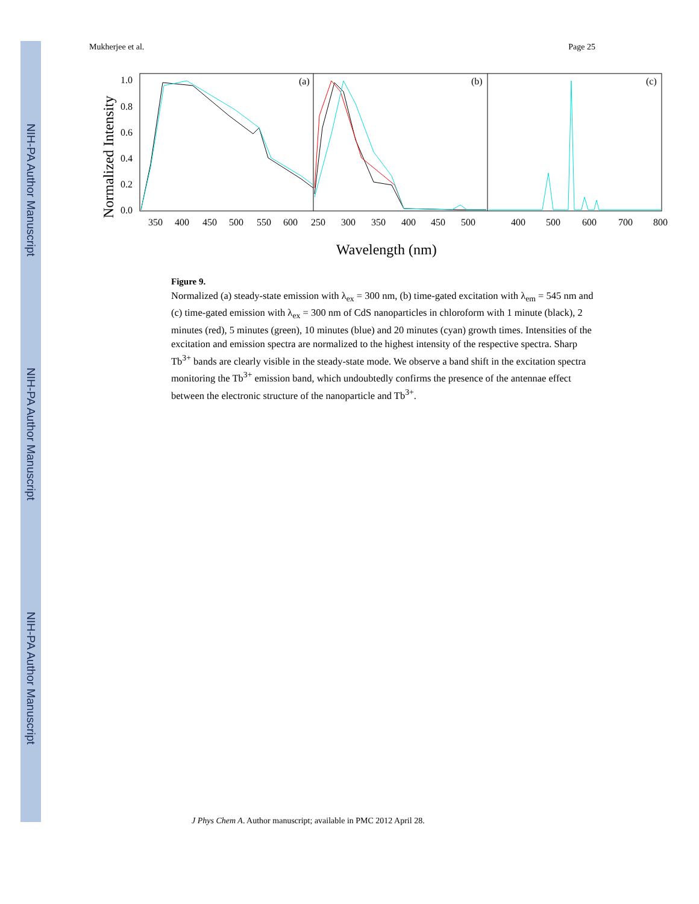NIH-PA Author Manuscript
NIH-PA Author Manuscript
NIH-PA Author Manuscript
Mukherjee et al. Page 25
(a)
(b)
(c)
1.0
0.8
0.6
0.4
0.2
0.0
Normalized Intensity
350
400
450
500
550
600
250
300
350
400
450
500
400
500
600
700
800
Wavelength (nm)
Figure 9.
Normalized (a) steady-state emission with λ<sub>ex</sub> = 300 nm, (b) time-gated excitation with λ<sub>em</sub> = 545 nm and (c) time-gated emission with λ<sub>ex</sub> = 300 nm of CdS nanoparticles in chloroform with 1 minute (black), 2 minutes (red), 5 minutes (green), 10 minutes (blue) and 20 minutes (cyan) growth times. Intensities of the excitation and emission spectra are normalized to the highest intensity of the respective spectra. Sharp Tb<sup>3+</sup> bands are clearly visible in the steady-state mode. We observe a band shift in the excitation spectra monitoring the Tb<sup>3+</sup> emission band, which undoubtedly confirms the presence of the antennae effect between the electronic structure of the nanoparticle and Tb<sup>3+</sup>.
J Phys Chem A. Author manuscript; available in PMC 2012 April 28.